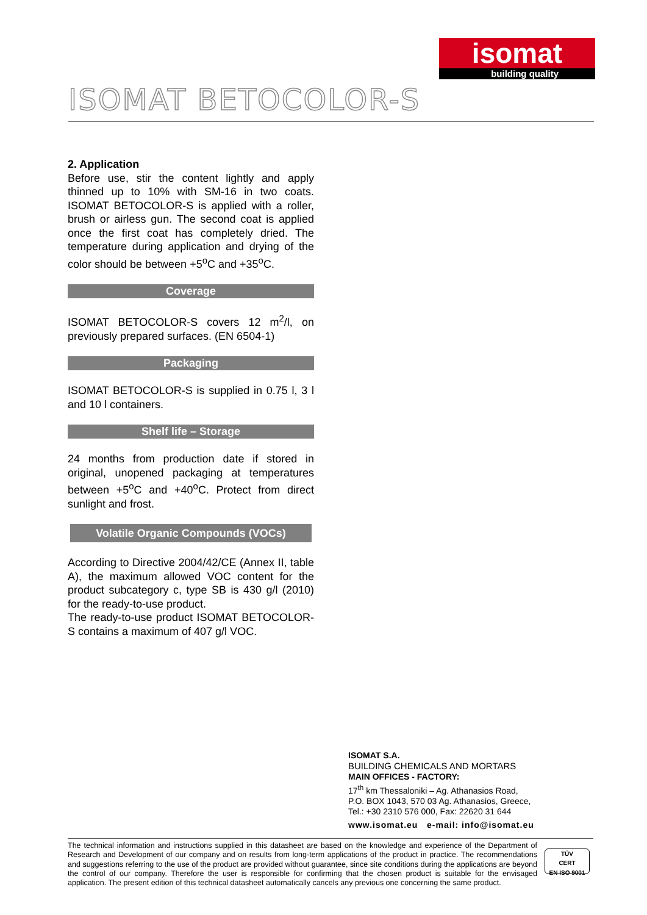isomat
building quality
ISOMAT BETOCOLOR-S
2. Application
Before use, stir the content lightly and apply thinned up to 10% with SM-16 in two coats. ISOMAT BETOCOLOR-S is applied with a roller, brush or airless gun. The second coat is applied once the first coat has completely dried. The temperature during application and drying of the color should be between +5<sup>o</sup>C and +35<sup>o</sup>C.
Coverage
ISOMAT BETOCOLOR-S covers 12 m<sup>2</sup>/l, on previously prepared surfaces. (EN 6504-1)
Packaging
ISOMAT BETOCOLOR-S is supplied in 0.75 l, 3 l and 10 l containers.
Shelf life – Storage
24 months from production date if stored in original, unopened packaging at temperatures between +5<sup>o</sup>C and +40<sup>o</sup>C. Protect from direct sunlight and frost.
Volatile Organic Compounds (VOCs)
According to Directive 2004/42/CE (Annex II, table A), the maximum allowed VOC content for the product subcategory c, type SB is 430 g/l (2010) for the ready-to-use product.
The ready-to-use product ISOMAT BETOCOLOR-S contains a maximum of 407 g/l VOC.
ISOMAT S.A.
BUILDING CHEMICALS AND MORTARS
MAIN OFFICES - FACTORY:
17<sup>th</sup> km Thessaloniki – Ag. Athanasios Road,
P.O. BOX 1043, 570 03 Ag. Athanasios, Greece,
Tel.: +30 2310 576 000, Fax: 22620 31 644
www.isomat.eu e-mail: info@isomat.eu
The technical information and instructions supplied in this datasheet are based on the knowledge and experience of the Department of Research and Development of our company and on results from long-term applications of the product in practice. The recommendations and suggestions referring to the use of the product are provided without guarantee, since site conditions during the applications are beyond the control of our company. Therefore the user is responsible for confirming that the chosen product is suitable for the envisaged application. The present edition of this technical datasheet automatically cancels any previous one concerning the same product.
TÜV
CERT
EN ISO 9001